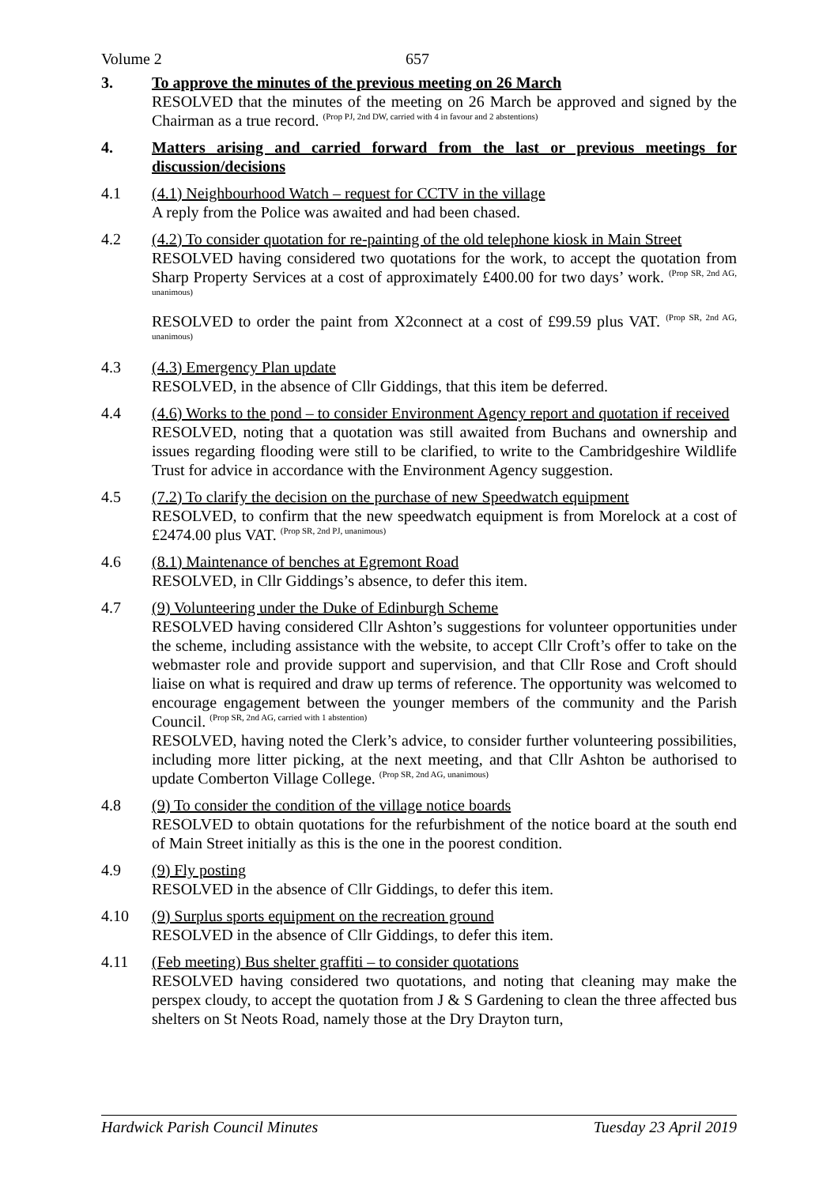Volume 2 657
3. To approve the minutes of the previous meeting on 26 March
RESOLVED that the minutes of the meeting on 26 March be approved and signed by the Chairman as a true record. <sup>(Prop PJ, 2nd DW, carried with 4 in favour and 2 abstentions)</sup>
4. Matters arising and carried forward from the last or previous meetings for discussion/decisions
4.1 (4.1) Neighbourhood Watch – request for CCTV in the village
A reply from the Police was awaited and had been chased.
4.2 (4.2) To consider quotation for re-painting of the old telephone kiosk in Main Street
RESOLVED having considered two quotations for the work, to accept the quotation from Sharp Property Services at a cost of approximately £400.00 for two days’ work. <sup>(Prop SR, 2nd AG, unanimous)</sup>
RESOLVED to order the paint from X2connect at a cost of £99.59 plus VAT. <sup>(Prop SR, 2nd AG, unanimous)</sup>
4.3 (4.3) Emergency Plan update
RESOLVED, in the absence of Cllr Giddings, that this item be deferred.
4.4 (4.6) Works to the pond – to consider Environment Agency report and quotation if received
RESOLVED, noting that a quotation was still awaited from Buchans and ownership and issues regarding flooding were still to be clarified, to write to the Cambridgeshire Wildlife Trust for advice in accordance with the Environment Agency suggestion.
4.5 (7.2) To clarify the decision on the purchase of new Speedwatch equipment
RESOLVED, to confirm that the new speedwatch equipment is from Morelock at a cost of £2474.00 plus VAT. <sup>(Prop SR, 2nd PJ, unanimous)</sup>
4.6 (8.1) Maintenance of benches at Egremont Road
RESOLVED, in Cllr Giddings’s absence, to defer this item.
4.7 (9) Volunteering under the Duke of Edinburgh Scheme
RESOLVED having considered Cllr Ashton’s suggestions for volunteer opportunities under the scheme, including assistance with the website, to accept Cllr Croft’s offer to take on the webmaster role and provide support and supervision, and that Cllr Rose and Croft should liaise on what is required and draw up terms of reference. The opportunity was welcomed to encourage engagement between the younger members of the community and the Parish Council. <sup>(Prop SR, 2nd AG, carried with 1 abstention)</sup>
RESOLVED, having noted the Clerk’s advice, to consider further volunteering possibilities, including more litter picking, at the next meeting, and that Cllr Ashton be authorised to update Comberton Village College. <sup>(Prop SR, 2nd AG, unanimous)</sup>
4.8 (9) To consider the condition of the village notice boards
RESOLVED to obtain quotations for the refurbishment of the notice board at the south end of Main Street initially as this is the one in the poorest condition.
4.9 (9) Fly posting
RESOLVED in the absence of Cllr Giddings, to defer this item.
4.10 (9) Surplus sports equipment on the recreation ground
RESOLVED in the absence of Cllr Giddings, to defer this item.
4.11 (Feb meeting) Bus shelter graffiti – to consider quotations
RESOLVED having considered two quotations, and noting that cleaning may make the perspex cloudy, to accept the quotation from J & S Gardening to clean the three affected bus shelters on St Neots Road, namely those at the Dry Drayton turn,
Hardwick Parish Council Minutes Tuesday 23 April 2019